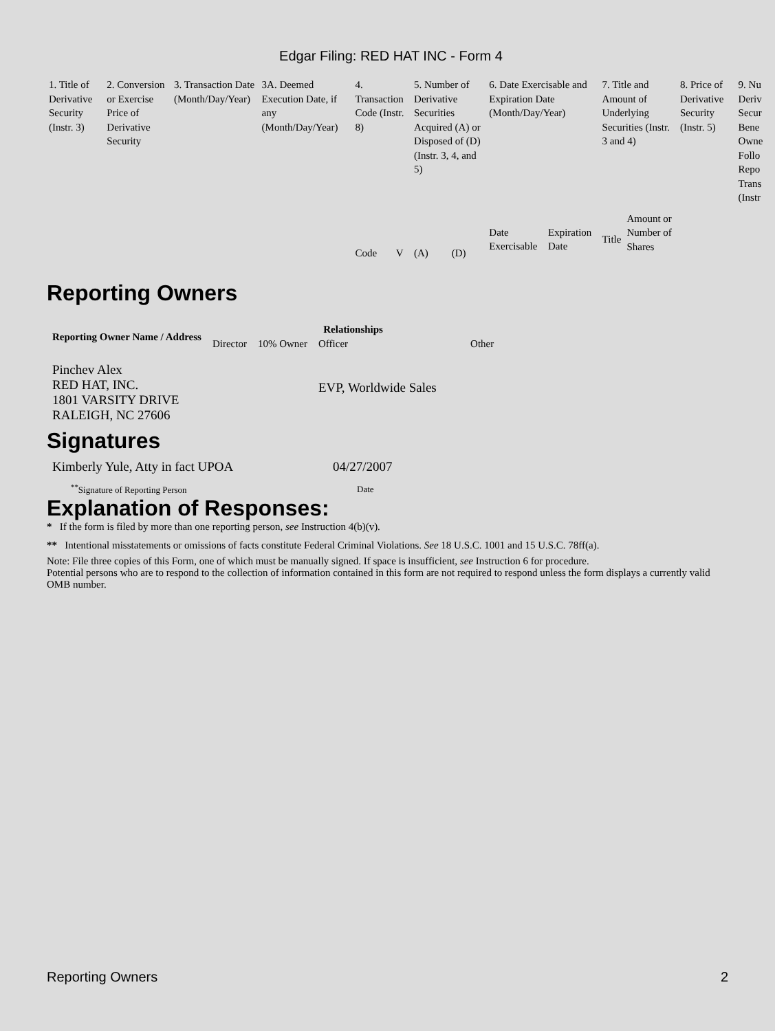Edgar Filing: RED HAT INC - Form 4
| 1. Title of Derivative Security (Instr. 3) | 2. Conversion or Exercise Price of Derivative Security | 3. Transaction Date (Month/Day/Year) | 3A. Deemed Execution Date, if any (Month/Day/Year) | 4. Transaction Code (Instr. 8) | | 5. Number of Derivative Securities Acquired (A) or Disposed of (D) (Instr. 3, 4, and 5) | | 6. Date Exercisable and Expiration Date (Month/Day/Year) | | 7. Title and Amount of Underlying Securities (Instr. 3 and 4) | | 8. Price of Derivative Security (Instr. 5) | 9. Nu Deriv Secur Bene Owne Follo Repo Trans (Instr |
| | | | | Code | V | (A) | (D) | Date Exercisable | Expiration Date | Title | Amount or Number of Shares | | |
Reporting Owners
| Reporting Owner Name / Address | Relationships | | | |
| --- | --- | --- | --- | --- |
| | Director | 10% Owner | Officer | Other |
| Pinchev Alex RED HAT, INC. 1801 VARSITY DRIVE RALEIGH, NC 27606 | | | EVP, Worldwide Sales | |
Signatures
| Kimberly Yule, Atty in fact UPOA | 04/27/2007 |
| <sup>**</sup> Signature of Reporting Person | Date |
Explanation of Responses:
* If the form is filed by more than one reporting person, see Instruction 4(b)(v).
** Intentional misstatements or omissions of facts constitute Federal Criminal Violations. See 18 U.S.C. 1001 and 15 U.S.C. 78ff(a).
Note: File three copies of this Form, one of which must be manually signed. If space is insufficient, see Instruction 6 for procedure.
Potential persons who are to respond to the collection of information contained in this form are not required to respond unless the form displays a currently valid OMB number.
Reporting Owners 2